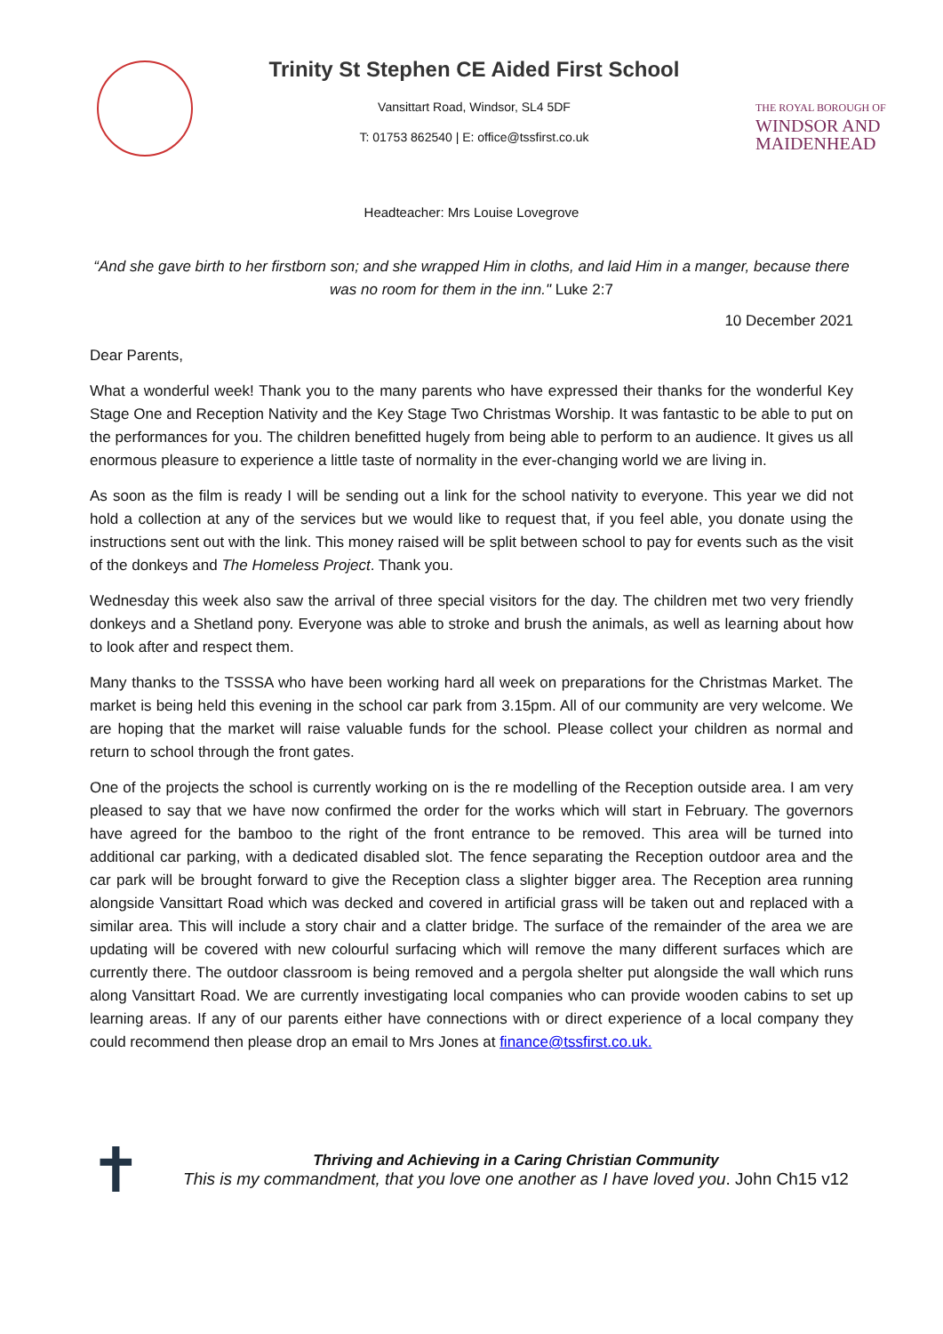Trinity St Stephen CE Aided First School
Vansittart Road, Windsor, SL4 5DF
T: 01753 862540 | E: office@tssfirst.co.uk
THE ROYAL BOROUGH OF
WINDSOR AND
MAIDENHEAD
Headteacher: Mrs Louise Lovegrove
“And she gave birth to her firstborn son; and she wrapped Him in cloths, and laid Him in a manger, because there was no room for them in the inn." Luke 2:7
10 December 2021
Dear Parents,
What a wonderful week! Thank you to the many parents who have expressed their thanks for the wonderful Key Stage One and Reception Nativity and the Key Stage Two Christmas Worship. It was fantastic to be able to put on the performances for you. The children benefitted hugely from being able to perform to an audience. It gives us all enormous pleasure to experience a little taste of normality in the ever-changing world we are living in.
As soon as the film is ready I will be sending out a link for the school nativity to everyone. This year we did not hold a collection at any of the services but we would like to request that, if you feel able, you donate using the instructions sent out with the link. This money raised will be split between school to pay for events such as the visit of the donkeys and The Homeless Project. Thank you.
Wednesday this week also saw the arrival of three special visitors for the day. The children met two very friendly donkeys and a Shetland pony. Everyone was able to stroke and brush the animals, as well as learning about how to look after and respect them.
Many thanks to the TSSSA who have been working hard all week on preparations for the Christmas Market. The market is being held this evening in the school car park from 3.15pm. All of our community are very welcome. We are hoping that the market will raise valuable funds for the school. Please collect your children as normal and return to school through the front gates.
One of the projects the school is currently working on is the re modelling of the Reception outside area. I am very pleased to say that we have now confirmed the order for the works which will start in February. The governors have agreed for the bamboo to the right of the front entrance to be removed. This area will be turned into additional car parking, with a dedicated disabled slot. The fence separating the Reception outdoor area and the car park will be brought forward to give the Reception class a slighter bigger area. The Reception area running alongside Vansittart Road which was decked and covered in artificial grass will be taken out and replaced with a similar area. This will include a story chair and a clatter bridge. The surface of the remainder of the area we are updating will be covered with new colourful surfacing which will remove the many different surfaces which are currently there. The outdoor classroom is being removed and a pergola shelter put alongside the wall which runs along Vansittart Road. We are currently investigating local companies who can provide wooden cabins to set up learning areas. If any of our parents either have connections with or direct experience of a local company they could recommend then please drop an email to Mrs Jones at finance@tssfirst.co.uk.
✝
Thriving and Achieving in a Caring Christian Community
This is my commandment, that you love one another as I have loved you. John Ch15 v12